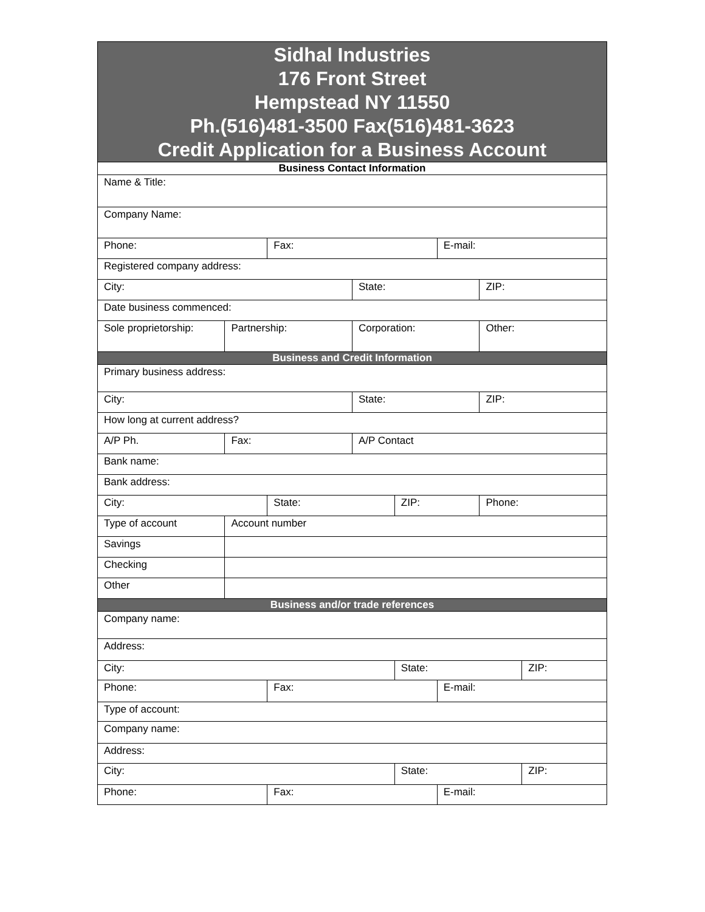Sidhal Industries
176 Front Street
Hempstead NY 11550
Ph.(516)481-3500 Fax(516)481-3623
Credit Application for a Business Account
| Business Contact Information | | | | | | | |
| Name & Title: | | | | | | | |
| Company Name: | | | | | | | |
| Phone: | | Fax: | | | E-mail: | | |
| Registered company address: | | | | | | | |
| City: | | | State: | | | ZIP: | |
| Date business commenced: | | | | | | | |
| Sole proprietorship: | Partnership: | | Corporation: | | | Other: | |
| Business and Credit Information | | | | | | | |
| Primary business address: | | | | | | | |
| City: | | | State: | | | ZIP: | |
| How long at current address? | | | | | | | |
| A/P Ph. | Fax: | | A/P Contact | | | | |
| Bank name: | | | | | | | |
| Bank address: | | | | | | | |
| City: | | State: | | ZIP: | | Phone: | |
| Type of account | Account number | | | | | | |
| Savings | | | | | | | |
| Checking | | | | | | | |
| Other | | | | | | | |
| Business and/or trade references | | | | | | | |
| Company name: | | | | | | | |
| Address: | | | | | | | |
| City: | | | | State: | | | ZIP: |
| Phone: | | Fax: | | | E-mail: | | |
| Type of account: | | | | | | | |
| Company name: | | | | | | | |
| Address: | | | | | | | |
| City: | | | | State: | | | ZIP: |
| Phone: | | Fax: | | | E-mail: | | |